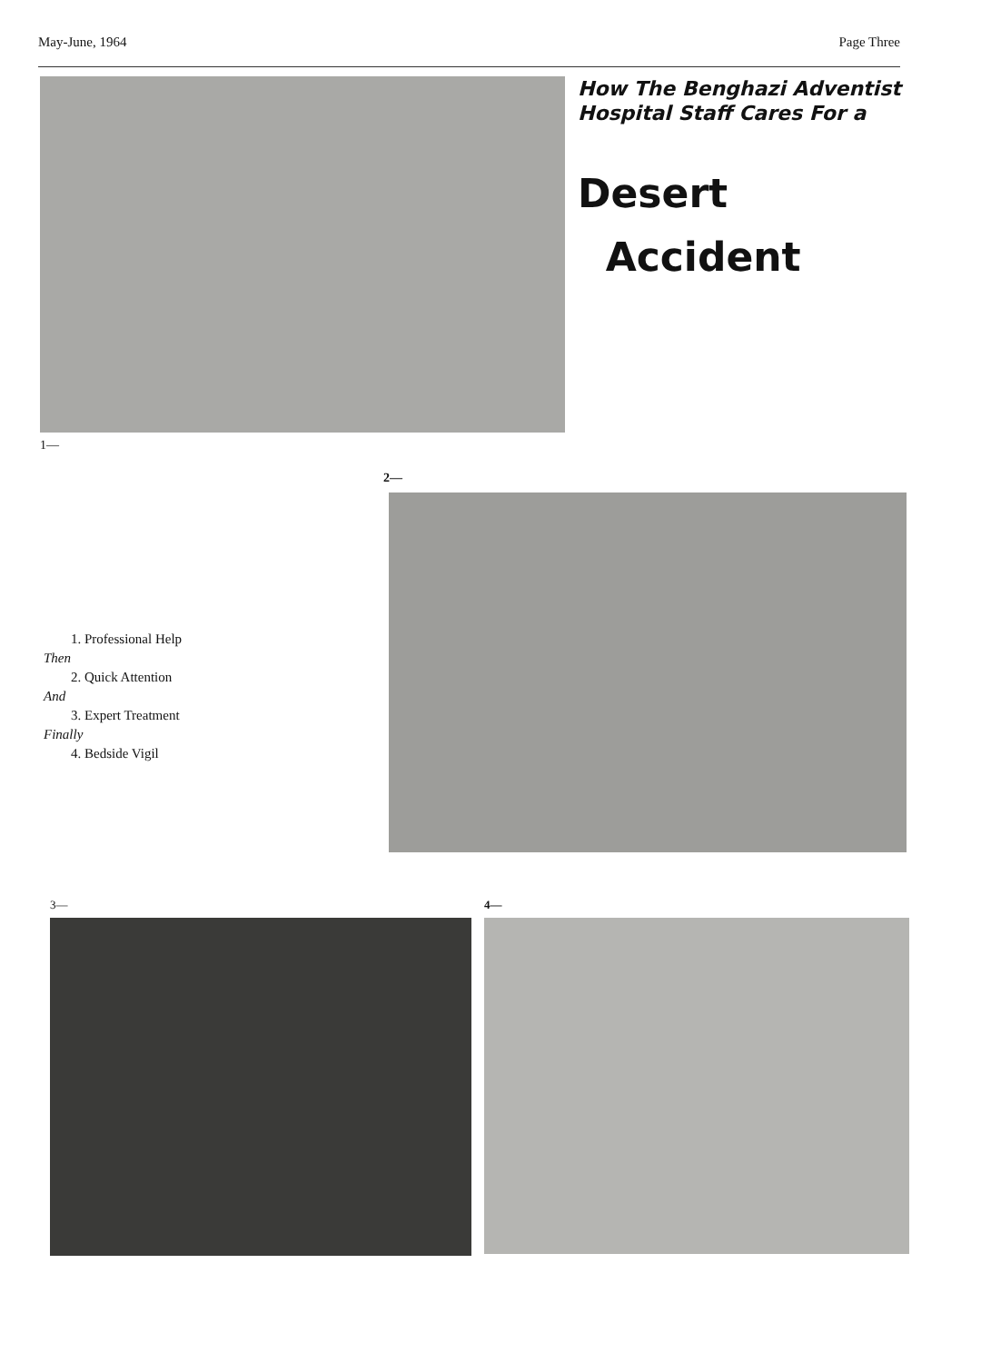May-June, 1964 Page Three
How The Benghazi Adventist Hospital Staff Cares For a
Desert
Accident
1—
1. Professional Help
Then
2. Quick Attention
And
3. Expert Treatment
Finally
4. Bedside Vigil
2—
3— 4—